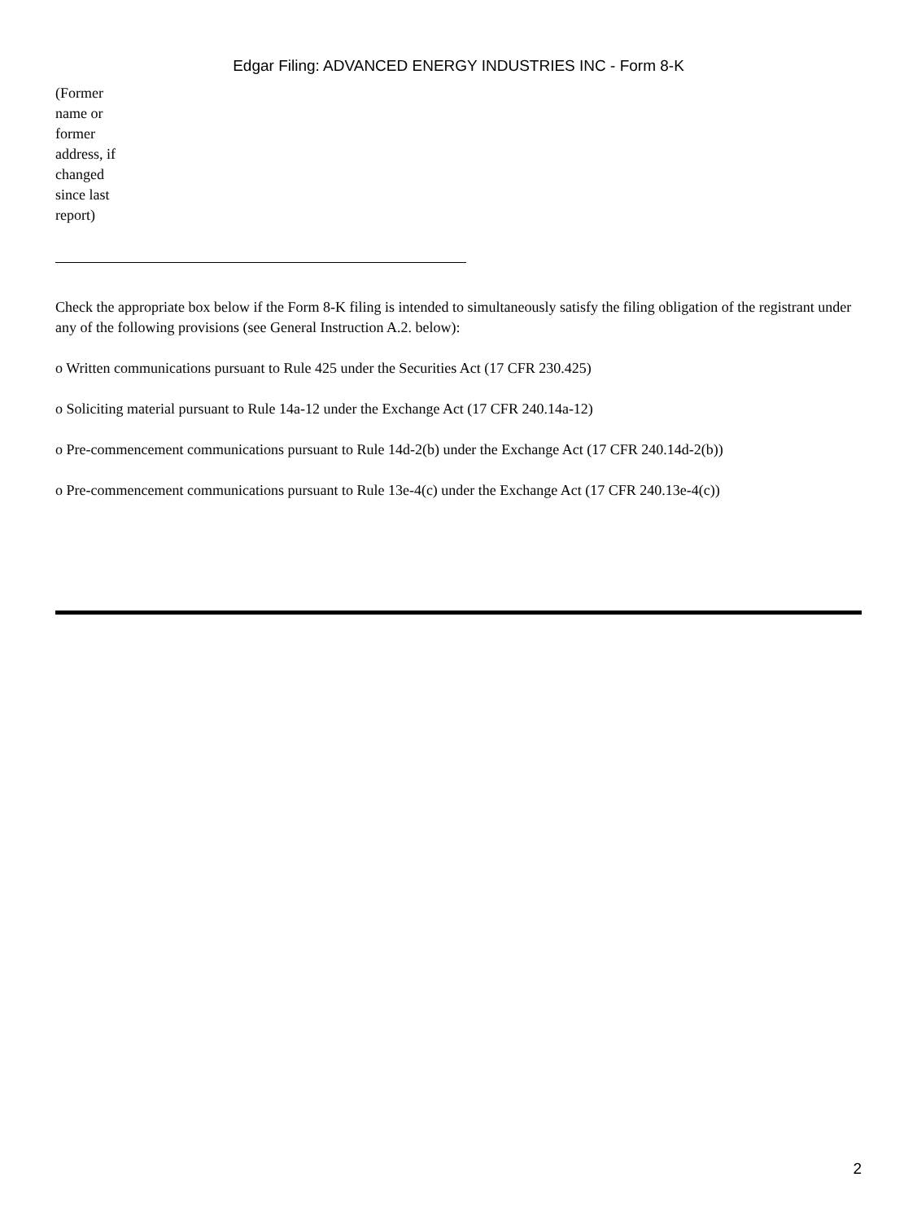Edgar Filing: ADVANCED ENERGY INDUSTRIES INC - Form 8-K
(Former name or former address, if changed since last report)
Check the appropriate box below if the Form 8-K filing is intended to simultaneously satisfy the filing obligation of the registrant under any of the following provisions (see General Instruction A.2. below):
o Written communications pursuant to Rule 425 under the Securities Act (17 CFR 230.425)
o Soliciting material pursuant to Rule 14a-12 under the Exchange Act (17 CFR 240.14a-12)
o Pre-commencement communications pursuant to Rule 14d-2(b) under the Exchange Act (17 CFR 240.14d-2(b))
o Pre-commencement communications pursuant to Rule 13e-4(c) under the Exchange Act (17 CFR 240.13e-4(c))
2